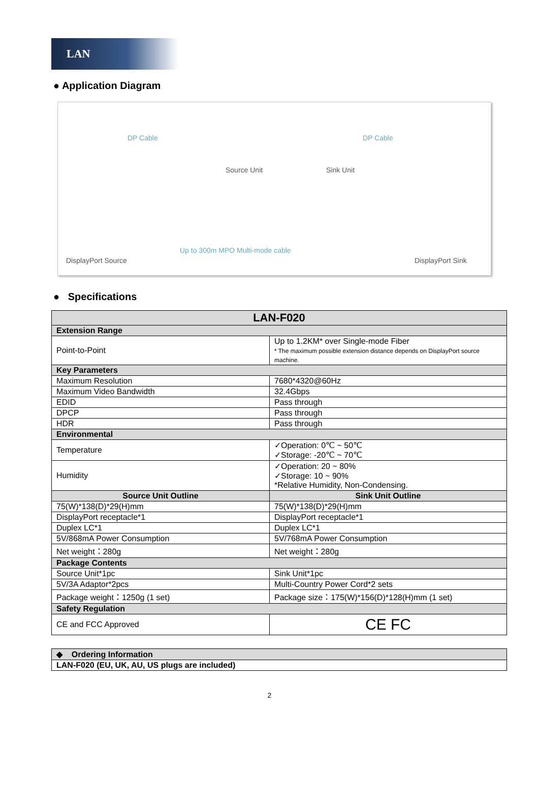LAN
● Application Diagram
DP Cable DP Cable
Source Unit Sink Unit
Up to 300m MPO Multi-mode cable
DisplayPort Source DisplayPort Sink
● Specifications
| LAN-F020 | |
| --- | --- |
| Extension Range | |
| Point-to-Point | Up to 1.2KM* over Single-mode Fiber * The maximum possible extension distance depends on DisplayPort source machine. |
| Key Parameters | |
| Maximum Resolution | 7680*4320@60Hz |
| Maximum Video Bandwidth | 32.4Gbps |
| EDID | Pass through |
| DPCP | Pass through |
| HDR | Pass through |
| Environmental | |
| Temperature | ✓Operation: 0℃ ~ 50℃ ✓Storage: -20℃ ~ 70℃ |
| Humidity | ✓Operation: 20 ~ 80% ✓Storage: 10 ~ 90% *Relative Humidity, Non-Condensing. |
| Source Unit Outline | Sink Unit Outline |
| 75(W)*138(D)*29(H)mm | 75(W)*138(D)*29(H)mm |
| DisplayPort receptacle*1 | DisplayPort receptacle*1 |
| Duplex LC*1 | Duplex LC*1 |
| 5V/868mA Power Consumption | 5V/768mA Power Consumption |
| Net weight：280g | Net weight：280g |
| Package Contents | |
| Source Unit*1pc | Sink Unit*1pc |
| 5V/3A Adaptor*2pcs | Multi-Country Power Cord*2 sets |
| Package weight：1250g (1 set) | Package size：175(W)*156(D)*128(H)mm (1 set) |
| Safety Regulation | |
| CE and FCC Approved | CE FC |
| ◆ Ordering Information |
| LAN-F020 (EU, UK, AU, US plugs are included) |
2